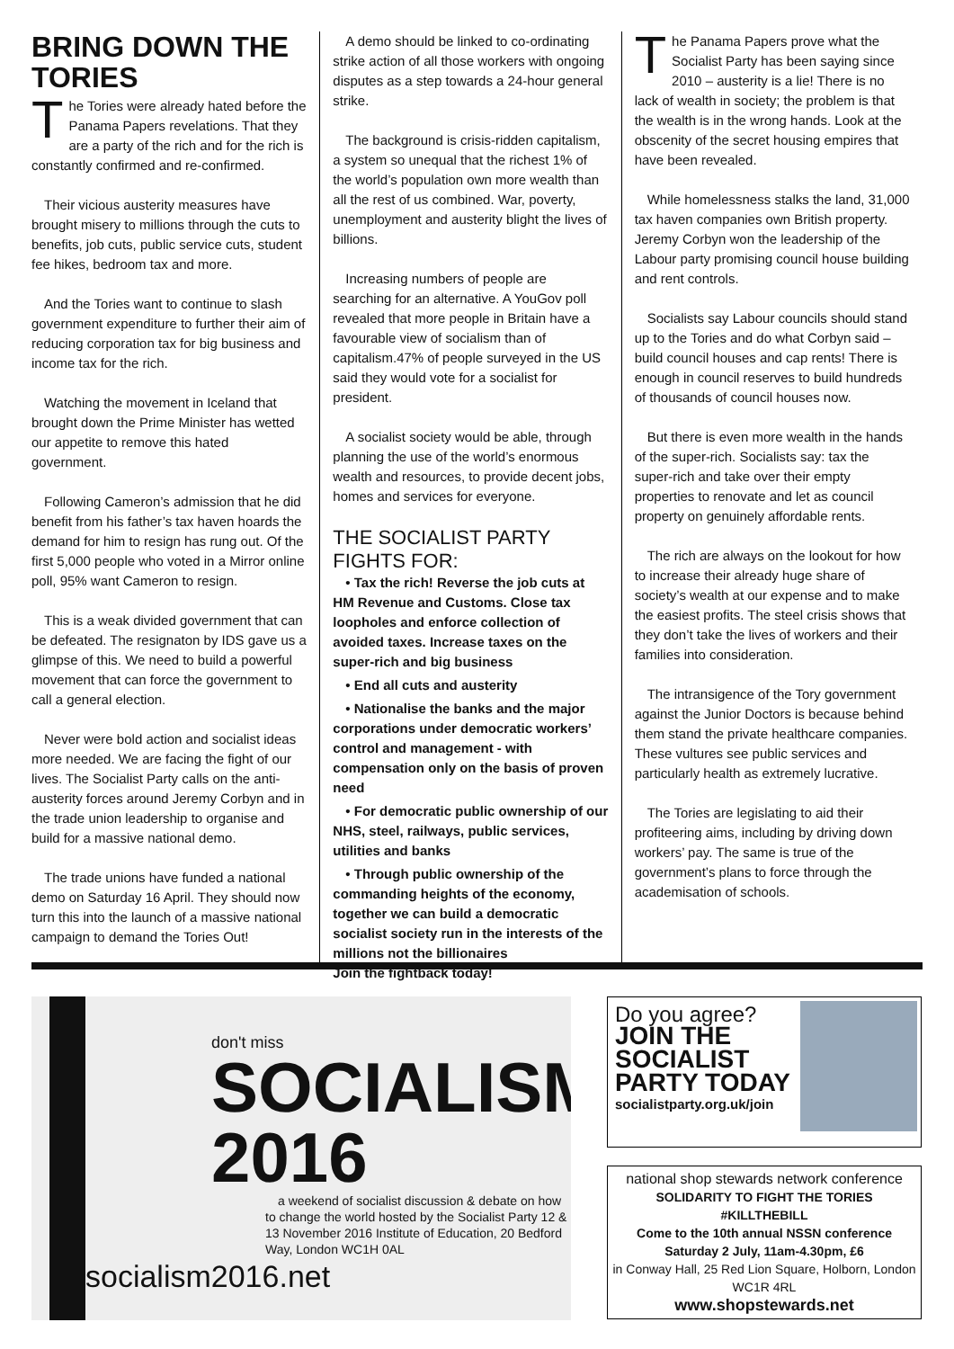BRING DOWN THE TORIES
The Tories were already hated before the Panama Papers revelations. That they are a party of the rich and for the rich is constantly confirmed and re-confirmed.
Their vicious austerity measures have brought misery to millions through the cuts to benefits, job cuts, public service cuts, student fee hikes, bedroom tax and more.
And the Tories want to continue to slash government expenditure to further their aim of reducing corporation tax for big business and income tax for the rich.
Watching the movement in Iceland that brought down the Prime Minister has wetted our appetite to remove this hated government.
Following Cameron’s admission that he did benefit from his father’s tax haven hoards the demand for him to resign has rung out. Of the first 5,000 people who voted in a Mirror online poll, 95% want Cameron to resign.
This is a weak divided government that can be defeated. The resignaton by IDS gave us a glimpse of this. We need to build a powerful movement that can force the government to call a general election.
Never were bold action and socialist ideas more needed. We are facing the fight of our lives. The Socialist Party calls on the anti-austerity forces around Jeremy Corbyn and in the trade union leadership to organise and build for a massive national demo.
The trade unions have funded a national demo on Saturday 16 April. They should now turn this into the launch of a massive national campaign to demand the Tories Out!
A demo should be linked to co-ordinating strike action of all those workers with ongoing disputes as a step towards a 24-hour general strike.
The background is crisis-ridden capitalism, a system so unequal that the richest 1% of the world’s population own more wealth than all the rest of us combined. War, poverty, unemployment and austerity blight the lives of billions.
Increasing numbers of people are searching for an alternative. A YouGov poll revealed that more people in Britain have a favourable view of socialism than of capitalism.47% of people surveyed in the US said they would vote for a socialist for president.
A socialist society would be able, through planning the use of the world’s enormous wealth and resources, to provide decent jobs, homes and services for everyone.
THE SOCIALIST PARTY FIGHTS FOR:
• Tax the rich! Reverse the job cuts at HM Revenue and Customs. Close tax loopholes and enforce collection of avoided taxes. Increase taxes on the super-rich and big business
• End all cuts and austerity
• Nationalise the banks and the major corporations under democratic workers’ control and management - with compensation only on the basis of proven need
• For democratic public ownership of our NHS, steel, railways, public services, utilities and banks
• Through public ownership of the commanding heights of the economy, together we can build a democratic socialist society run in the interests of the millions not the billionaires
Join the fightback today!
The Panama Papers prove what the Socialist Party has been saying since 2010 – austerity is a lie! There is no lack of wealth in society; the problem is that the wealth is in the wrong hands. Look at the obscenity of the secret housing empires that have been revealed.
While homelessness stalks the land, 31,000 tax haven companies own British property. Jeremy Corbyn won the leadership of the Labour party promising council house building and rent controls.
Socialists say Labour councils should stand up to the Tories and do what Corbyn said – build council houses and cap rents! There is enough in council reserves to build hundreds of thousands of council houses now.
But there is even more wealth in the hands of the super-rich. Socialists say: tax the super-rich and take over their empty properties to renovate and let as council property on genuinely affordable rents.
The rich are always on the lookout for how to increase their already huge share of society’s wealth at our expense and to make the easiest profits. The steel crisis shows that they don’t take the lives of workers and their families into consideration.
The intransigence of the Tory government against the Junior Doctors is because behind them stand the private healthcare companies. These vultures see public services and particularly health as extremely lucrative.
The Tories are legislating to aid their profiteering aims, including by driving down workers’ pay. The same is true of the government’s plans to force through the academisation of schools.
don't miss
SOCIALISM
2016
a weekend of socialist discussion & debate on how to change the world hosted by the Socialist Party 12 & 13 November 2016 Institute of Education, 20 Bedford Way, London WC1H 0AL
socialism2016.net
Do you agree?
JOIN THE
SOCIALIST
PARTY TODAY
socialistparty.org.uk/join
national shop stewards network conference
SOLIDARITY TO FIGHT THE TORIES
#KILLTHEBILL
Come to the 10th annual NSSN conference
Saturday 2 July, 11am-4.30pm, £6
in Conway Hall, 25 Red Lion Square, Holborn, London WC1R 4RL
www.shopstewards.net